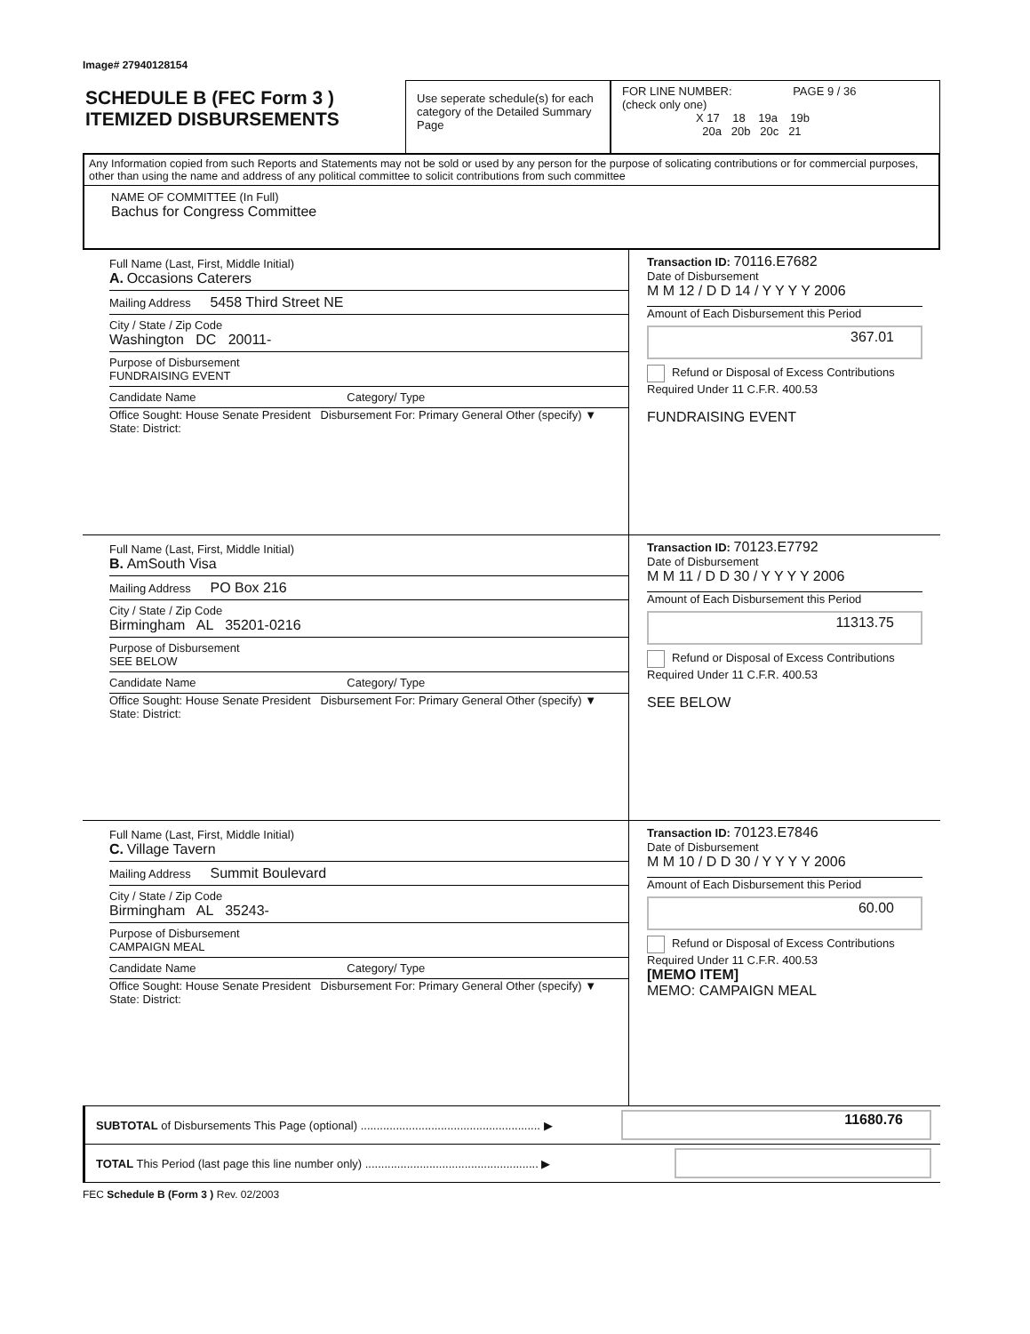Image# 27940128154
SCHEDULE B (FEC Form 3 )
ITEMIZED DISBURSEMENTS
Use seperate schedule(s) for each category of the Detailed Summary Page
FOR LINE NUMBER: PAGE 9 / 36
(check only one)
X 17 18 19a 19b
20a 20b 20c 21
Any Information copied from such Reports and Statements may not be sold or used by any person for the purpose of solicating contributions or for commercial purposes, other than using the name and address of any political committee to solicit contributions from such committee
NAME OF COMMITTEE (In Full)
Bachus for Congress Committee
Full Name (Last, First, Middle Initial)
A. Occasions Caterers
Mailing Address 5458 Third Street NE
City / State / Zip Code
Washington DC 20011-
Purpose of Disbursement
FUNDRAISING EVENT
Candidate Name Category/ Type
Office Sought: House Senate President Disbursement For: Primary General Other (specify) ▼
State: District:
Transaction ID: 70116.E7682
Date of Disbursement
M M 12 / D D 14 / Y Y Y Y 2006
Amount of Each Disbursement this Period
367.01
Refund or Disposal of Excess Contributions Required Under 11 C.F.R. 400.53
FUNDRAISING EVENT
Full Name (Last, First, Middle Initial)
B. AmSouth Visa
Mailing Address PO Box 216
City / State / Zip Code
Birmingham AL 35201-0216
Purpose of Disbursement
SEE BELOW
Candidate Name Category/ Type
Office Sought: House Senate President Disbursement For: Primary General Other (specify) ▼
State: District:
Transaction ID: 70123.E7792
Date of Disbursement
M M 11 / D D 30 / Y Y Y Y 2006
Amount of Each Disbursement this Period
11313.75
Refund or Disposal of Excess Contributions Required Under 11 C.F.R. 400.53
SEE BELOW
Full Name (Last, First, Middle Initial)
C. Village Tavern
Mailing Address Summit Boulevard
City / State / Zip Code
Birmingham AL 35243-
Purpose of Disbursement
CAMPAIGN MEAL
Candidate Name Category/ Type
Office Sought: House Senate President Disbursement For: Primary General Other (specify) ▼
State: District:
Transaction ID: 70123.E7846
Date of Disbursement
M M 10 / D D 30 / Y Y Y Y 2006
Amount of Each Disbursement this Period
60.00
Refund or Disposal of Excess Contributions Required Under 11 C.F.R. 400.53
[MEMO ITEM]
MEMO: CAMPAIGN MEAL
SUBTOTAL of Disbursements This Page (optional) ........................................................ ▶
11680.76
TOTAL This Period (last page this line number only) ...................................................... ▶
FEC Schedule B (Form 3 ) Rev. 02/2003